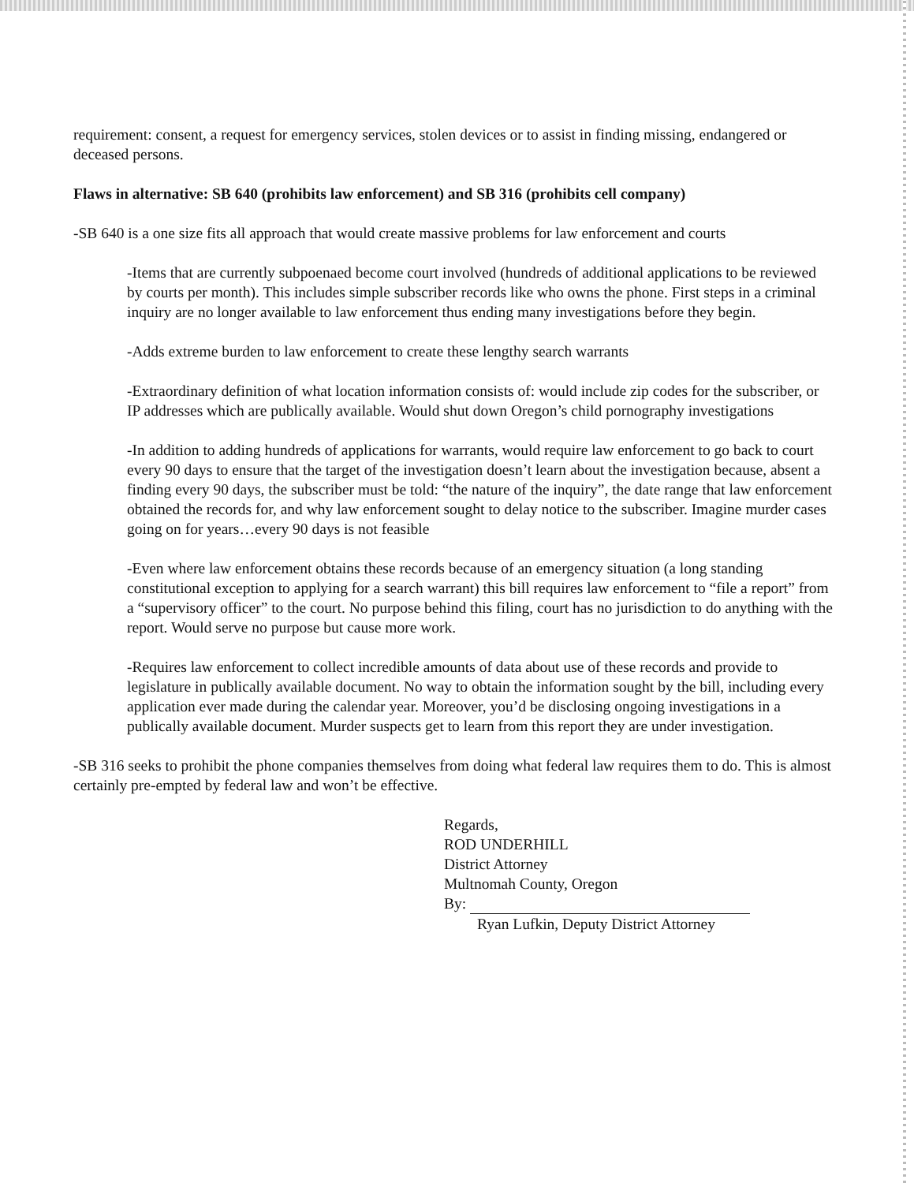requirement: consent, a request for emergency services, stolen devices or to assist in finding missing, endangered or deceased persons.
Flaws in alternative: SB 640 (prohibits law enforcement) and SB 316 (prohibits cell company)
-SB 640 is a one size fits all approach that would create massive problems for law enforcement and courts
-Items that are currently subpoenaed become court involved (hundreds of additional applications to be reviewed by courts per month). This includes simple subscriber records like who owns the phone. First steps in a criminal inquiry are no longer available to law enforcement thus ending many investigations before they begin.
-Adds extreme burden to law enforcement to create these lengthy search warrants
-Extraordinary definition of what location information consists of: would include zip codes for the subscriber, or IP addresses which are publically available. Would shut down Oregon’s child pornography investigations
-In addition to adding hundreds of applications for warrants, would require law enforcement to go back to court every 90 days to ensure that the target of the investigation doesn’t learn about the investigation because, absent a finding every 90 days, the subscriber must be told: “the nature of the inquiry”, the date range that law enforcement obtained the records for, and why law enforcement sought to delay notice to the subscriber. Imagine murder cases going on for years…every 90 days is not feasible
-Even where law enforcement obtains these records because of an emergency situation (a long standing constitutional exception to applying for a search warrant) this bill requires law enforcement to “file a report” from a “supervisory officer” to the court. No purpose behind this filing, court has no jurisdiction to do anything with the report. Would serve no purpose but cause more work.
-Requires law enforcement to collect incredible amounts of data about use of these records and provide to legislature in publically available document. No way to obtain the information sought by the bill, including every application ever made during the calendar year. Moreover, you’d be disclosing ongoing investigations in a publically available document. Murder suspects get to learn from this report they are under investigation.
-SB 316 seeks to prohibit the phone companies themselves from doing what federal law requires them to do. This is almost certainly pre-empted by federal law and won’t be effective.
Regards,
ROD UNDERHILL
District Attorney
Multnomah County, Oregon
By:
Ryan Lufkin, Deputy District Attorney